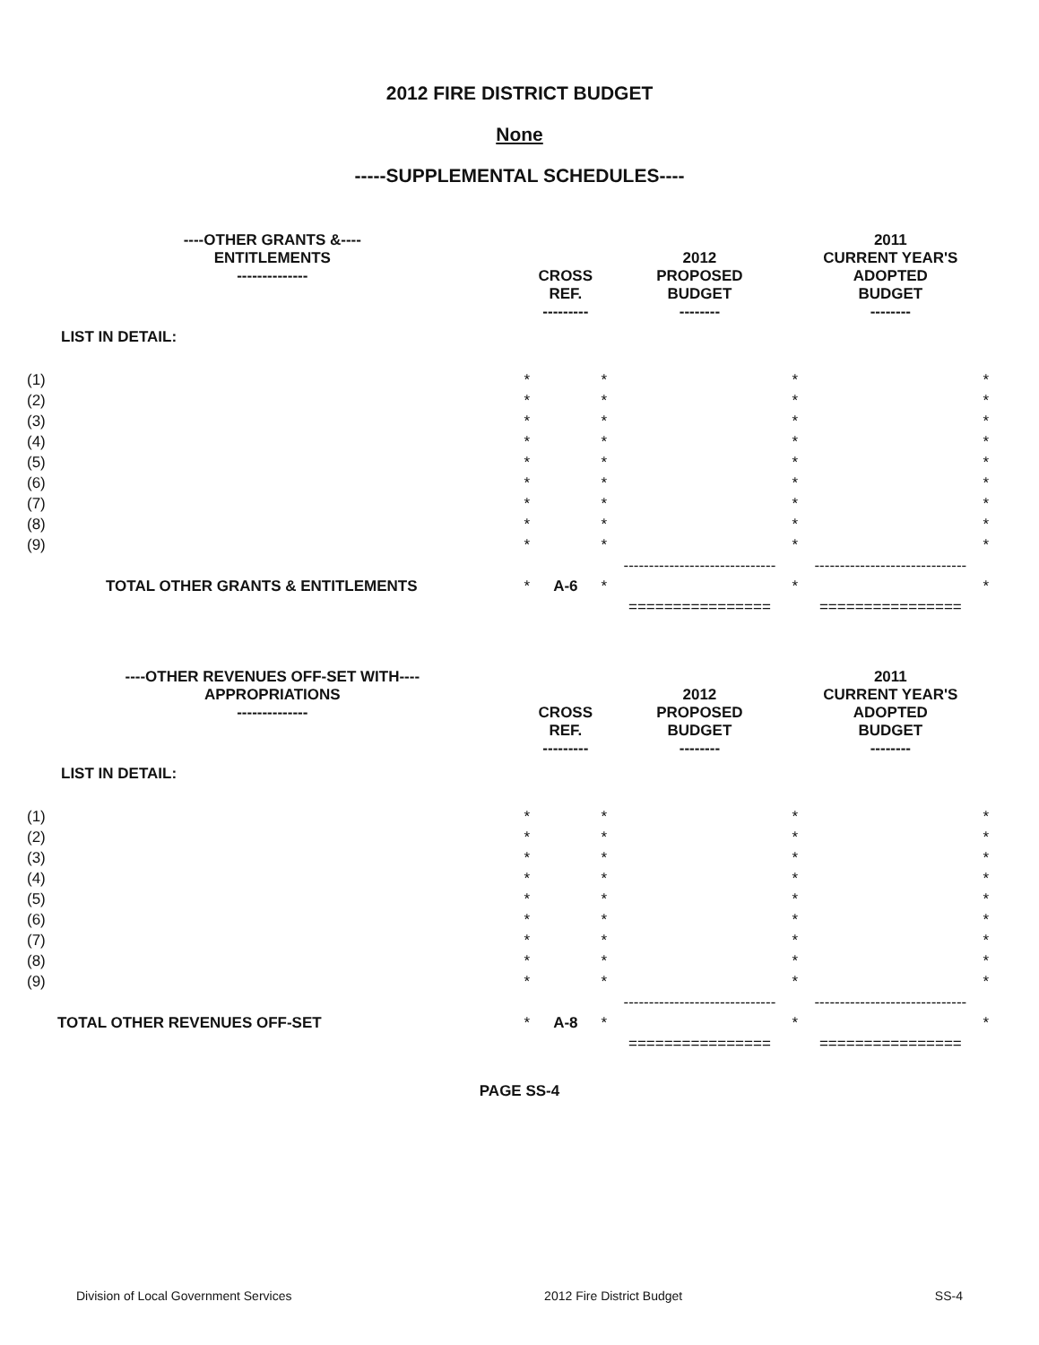2012 FIRE DISTRICT BUDGET
None
-----SUPPLEMENTAL SCHEDULES----
| ----OTHER GRANTS &---- ENTITLEMENTS -------------- | | CROSS REF. --------- | | 2012 PROPOSED BUDGET -------- | | 2011 CURRENT YEAR'S ADOPTED BUDGET -------- | |
| LIST IN DETAIL: | | | | | | | |
| (1) | * | | * | | * | | * |
| (2) | * | | * | | * | | * |
| (3) | * | | * | | * | | * |
| (4) | * | | * | | * | | * |
| (5) | * | | * | | * | | * |
| (6) | * | | * | | * | | * |
| (7) | * | | * | | * | | * |
| (8) | * | | * | | * | | * |
| (9) | * | | * | | * | | * |
| | | | | ------------------------------ | | ------------------------------ | |
| TOTAL OTHER GRANTS & ENTITLEMENTS | * | A-6 | * | | * | | * |
| | | | | ================ | | ================ | |
| ----OTHER REVENUES OFF-SET WITH---- APPROPRIATIONS -------------- | | CROSS REF. --------- | | 2012 PROPOSED BUDGET -------- | | 2011 CURRENT YEAR'S ADOPTED BUDGET -------- | |
| LIST IN DETAIL: | | | | | | | |
| (1) | * | | * | | * | | * |
| (2) | * | | * | | * | | * |
| (3) | * | | * | | * | | * |
| (4) | * | | * | | * | | * |
| (5) | * | | * | | * | | * |
| (6) | * | | * | | * | | * |
| (7) | * | | * | | * | | * |
| (8) | * | | * | | * | | * |
| (9) | * | | * | | * | | * |
| | | | | ------------------------------ | | ------------------------------ | |
| TOTAL OTHER REVENUES OFF-SET | * | A-8 | * | | * | | * |
| | | | | ================ | | ================ | |
PAGE SS-4
Division of Local Government Services 2012 Fire District Budget SS-4